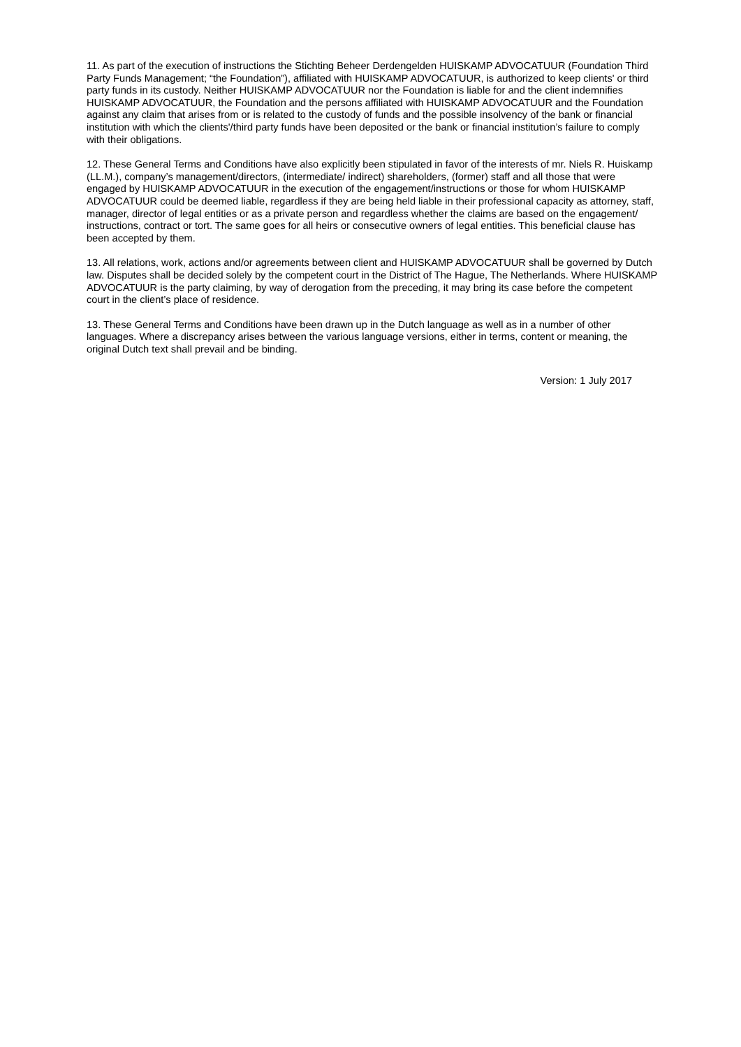11. As part of the execution of instructions the Stichting Beheer Derdengelden HUISKAMP ADVOCATUUR (Foundation Third Party Funds Management; “the Foundation”), affiliated with HUISKAMP ADVOCATUUR, is authorized to keep clients' or third party funds in its custody. Neither HUISKAMP ADVOCATUUR nor the Foundation is liable for and the client indemnifies HUISKAMP ADVOCATUUR, the Foundation and the persons affiliated with HUISKAMP ADVOCATUUR and the Foundation against any claim that arises from or is related to the custody of funds and the possible insolvency of the bank or financial institution with which the clients'/third party funds have been deposited or the bank or financial institution’s failure to comply with their obligations.
12. These General Terms and Conditions have also explicitly been stipulated in favor of the interests of mr. Niels R. Huiskamp (LL.M.), company’s management/directors, (intermediate/ indirect) shareholders, (former) staff and all those that were engaged by HUISKAMP ADVOCATUUR in the execution of the engagement/instructions or those for whom HUISKAMP ADVOCATUUR could be deemed liable, regardless if they are being held liable in their professional capacity as attorney, staff, manager, director of legal entities or as a private person and regardless whether the claims are based on the engagement/ instructions, contract or tort. The same goes for all heirs or consecutive owners of legal entities. This beneficial clause has been accepted by them.
13. All relations, work, actions and/or agreements between client and HUISKAMP ADVOCATUUR shall be governed by Dutch law. Disputes shall be decided solely by the competent court in the District of The Hague, The Netherlands. Where HUISKAMP ADVOCATUUR is the party claiming, by way of derogation from the preceding, it may bring its case before the competent court in the client’s place of residence.
13. These General Terms and Conditions have been drawn up in the Dutch language as well as in a number of other languages. Where a discrepancy arises between the various language versions, either in terms, content or meaning, the original Dutch text shall prevail and be binding.
Version: 1 July 2017